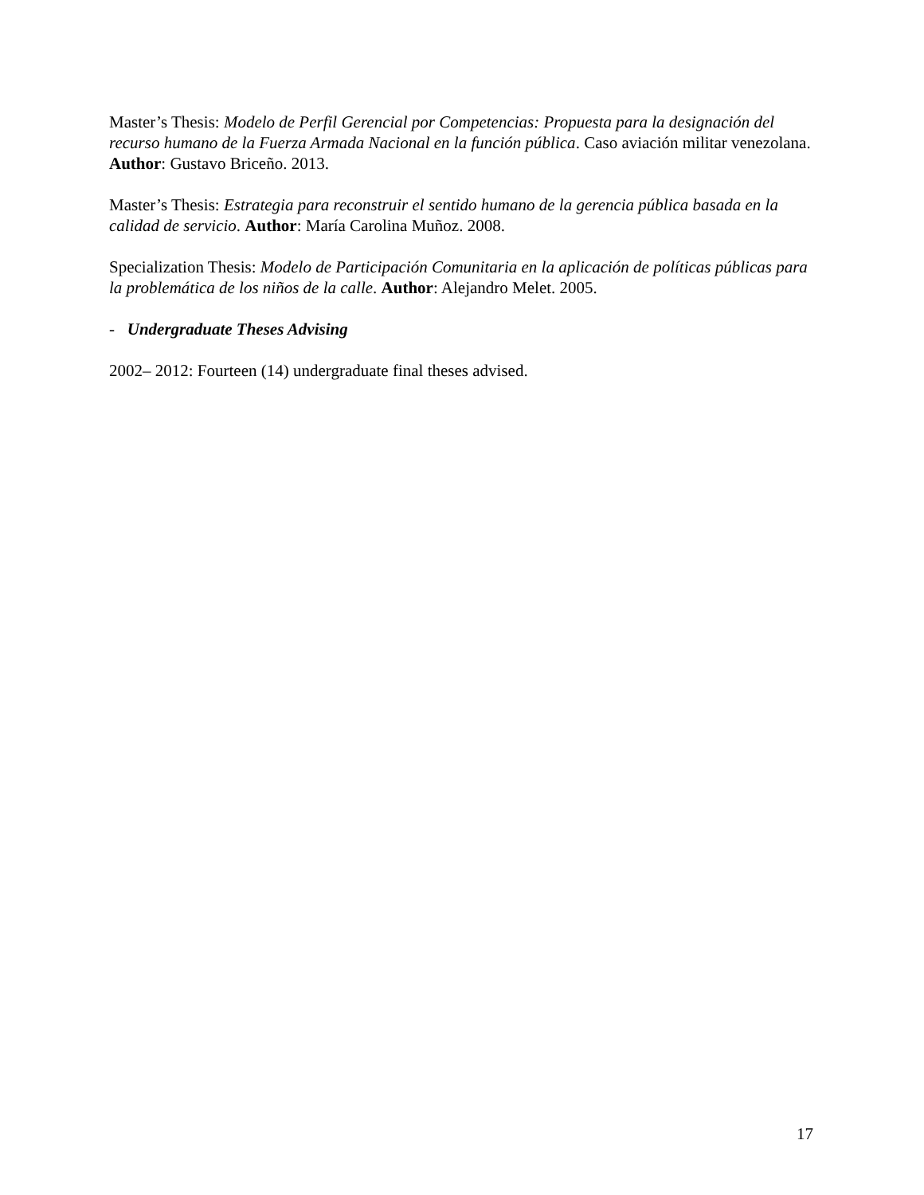Master’s Thesis: Modelo de Perfil Gerencial por Competencias: Propuesta para la designación del recurso humano de la Fuerza Armada Nacional en la función pública. Caso aviación militar venezolana. Author: Gustavo Briceño. 2013.
Master’s Thesis: Estrategia para reconstruir el sentido humano de la gerencia pública basada en la calidad de servicio. Author: María Carolina Muñoz. 2008.
Specialization Thesis: Modelo de Participación Comunitaria en la aplicación de políticas públicas para la problemática de los niños de la calle. Author: Alejandro Melet. 2005.
- Undergraduate Theses Advising
2002– 2012: Fourteen (14) undergraduate final theses advised.
17